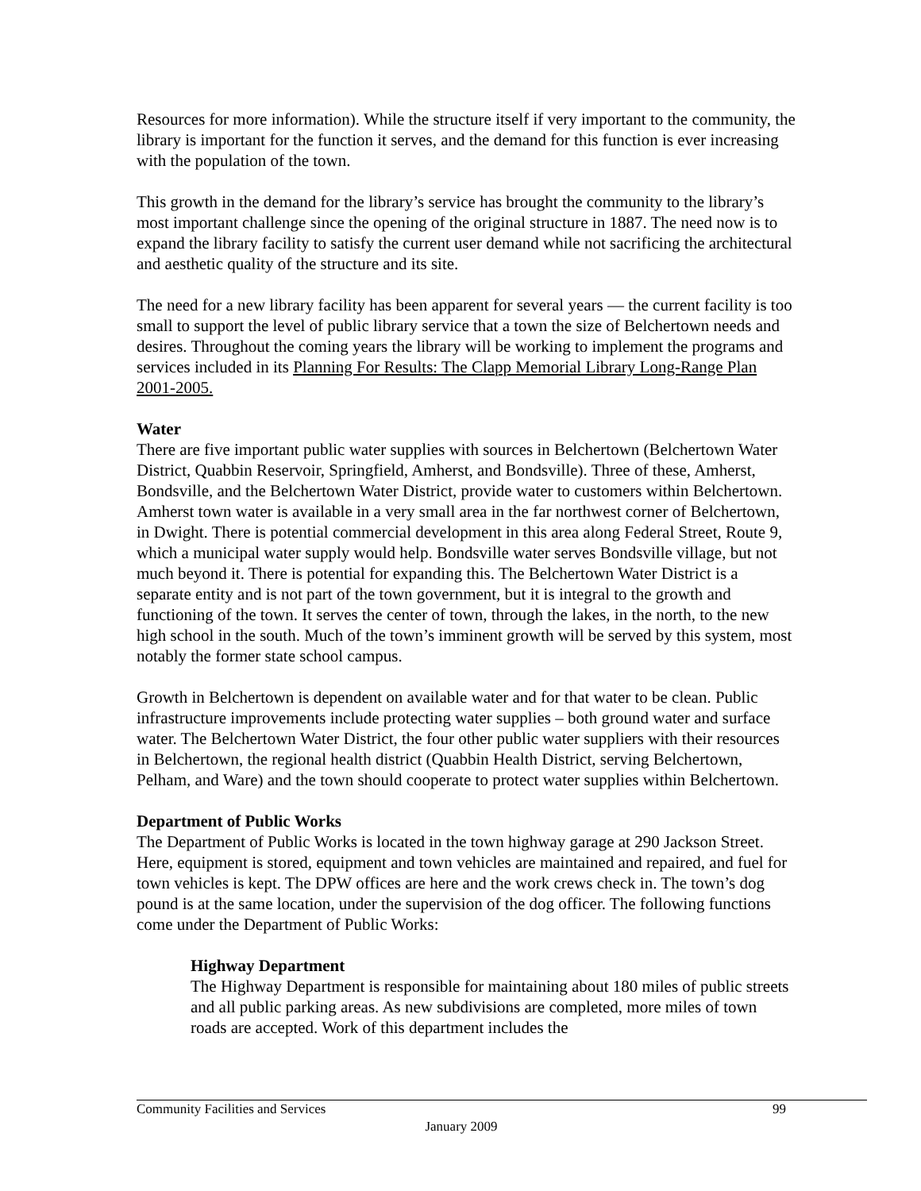Resources for more information). While the structure itself if very important to the community, the library is important for the function it serves, and the demand for this function is ever increasing with the population of the town.
This growth in the demand for the library’s service has brought the community to the library’s most important challenge since the opening of the original structure in 1887. The need now is to expand the library facility to satisfy the current user demand while not sacrificing the architectural and aesthetic quality of the structure and its site.
The need for a new library facility has been apparent for several years — the current facility is too small to support the level of public library service that a town the size of Belchertown needs and desires. Throughout the coming years the library will be working to implement the programs and services included in its Planning For Results: The Clapp Memorial Library Long-Range Plan 2001-2005.
Water
There are five important public water supplies with sources in Belchertown (Belchertown Water District, Quabbin Reservoir, Springfield, Amherst, and Bondsville). Three of these, Amherst, Bondsville, and the Belchertown Water District, provide water to customers within Belchertown. Amherst town water is available in a very small area in the far northwest corner of Belchertown, in Dwight. There is potential commercial development in this area along Federal Street, Route 9, which a municipal water supply would help. Bondsville water serves Bondsville village, but not much beyond it. There is potential for expanding this. The Belchertown Water District is a separate entity and is not part of the town government, but it is integral to the growth and functioning of the town. It serves the center of town, through the lakes, in the north, to the new high school in the south. Much of the town’s imminent growth will be served by this system, most notably the former state school campus.
Growth in Belchertown is dependent on available water and for that water to be clean. Public infrastructure improvements include protecting water supplies – both ground water and surface water. The Belchertown Water District, the four other public water suppliers with their resources in Belchertown, the regional health district (Quabbin Health District, serving Belchertown, Pelham, and Ware) and the town should cooperate to protect water supplies within Belchertown.
Department of Public Works
The Department of Public Works is located in the town highway garage at 290 Jackson Street. Here, equipment is stored, equipment and town vehicles are maintained and repaired, and fuel for town vehicles is kept. The DPW offices are here and the work crews check in. The town’s dog pound is at the same location, under the supervision of the dog officer. The following functions come under the Department of Public Works:
Highway Department
The Highway Department is responsible for maintaining about 180 miles of public streets and all public parking areas. As new subdivisions are completed, more miles of town roads are accepted. Work of this department includes the
Community Facilities and Services 99
January 2009